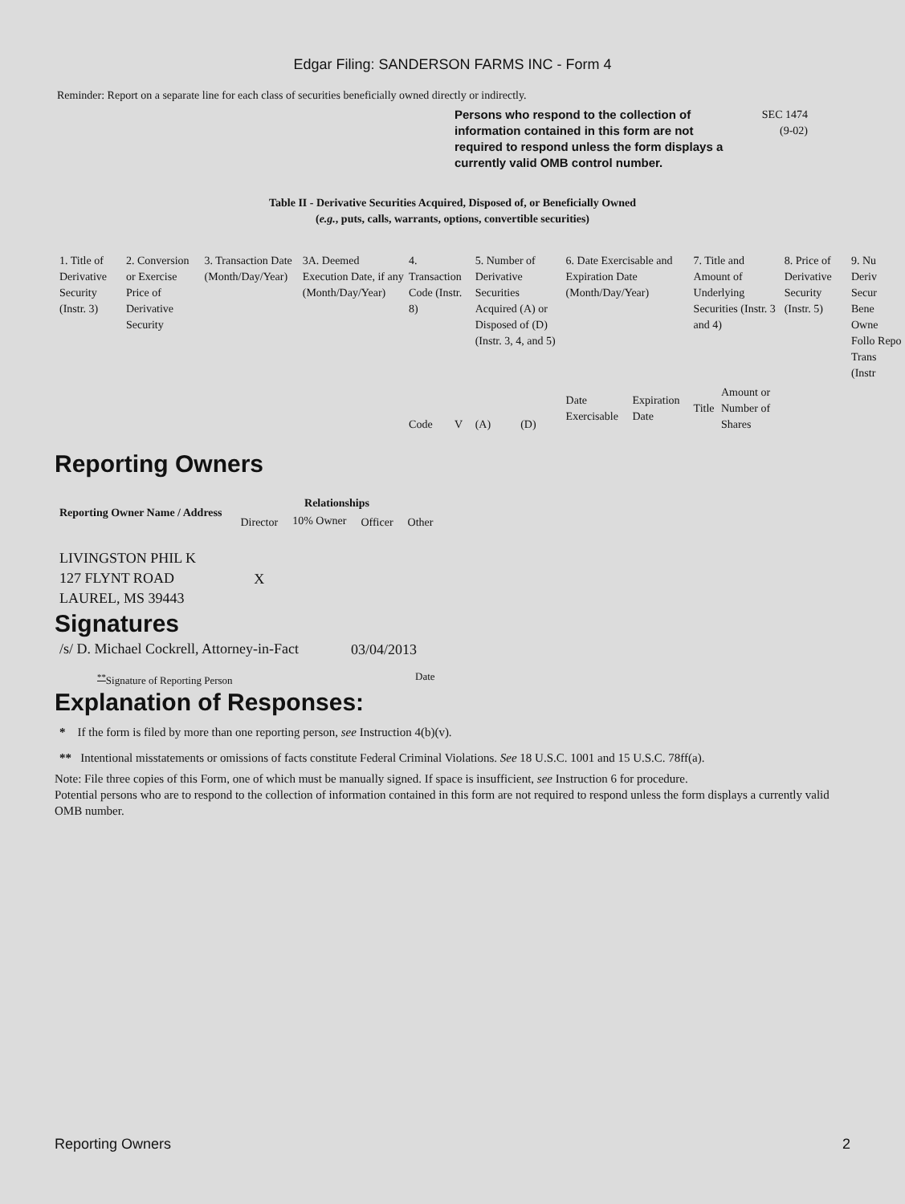Edgar Filing: SANDERSON FARMS INC - Form 4
Reminder: Report on a separate line for each class of securities beneficially owned directly or indirectly.
Persons who respond to the collection of information contained in this form are not required to respond unless the form displays a currently valid OMB control number.
SEC 1474
(9-02)
Table II - Derivative Securities Acquired, Disposed of, or Beneficially Owned
(e.g., puts, calls, warrants, options, convertible securities)
| 1. Title of Derivative Security (Instr. 3) | 2. Conversion or Exercise Price of Derivative Security | 3. Transaction Date (Month/Day/Year) | 3A. Deemed Execution Date, if any (Month/Day/Year) | 4. Transaction Code (Instr. 8) | | 5. Number of Derivative Securities Acquired (A) or Disposed of (D) (Instr. 3, 4, and 5) | | 6. Date Exercisable and Expiration Date (Month/Day/Year) | | 7. Title and Amount of Underlying Securities (Instr. 3 and 4) | | 8. Price of Derivative Security (Instr. 5) | 9. Nu Deriv Secur Bene Owne Follo Repo Trans (Instr |
| --- | --- | --- | --- | --- | --- | --- | --- | --- | --- | --- | --- | --- | --- |
| | | | | Code | V | (A) | (D) | Date Exercisable | Expiration Date | Title | Amount or Number of Shares | | |
Reporting Owners
| Reporting Owner Name / Address | Relationships | | | |
| --- | --- | --- | --- | --- |
| | Director | 10% Owner | Officer | Other |
| LIVINGSTON PHIL K 127 FLYNT ROAD LAUREL, MS 39443 | X | | | |
Signatures
| /s/ D. Michael Cockrell, Attorney-in-Fact | 03/04/2013 |
| <sup>**</sup> Signature of Reporting Person | Date |
Explanation of Responses:
* If the form is filed by more than one reporting person, see Instruction 4(b)(v).
** Intentional misstatements or omissions of facts constitute Federal Criminal Violations. See 18 U.S.C. 1001 and 15 U.S.C. 78ff(a).
Note: File three copies of this Form, one of which must be manually signed. If space is insufficient, see Instruction 6 for procedure.
Potential persons who are to respond to the collection of information contained in this form are not required to respond unless the form displays a currently valid OMB number.
Reporting Owners 2